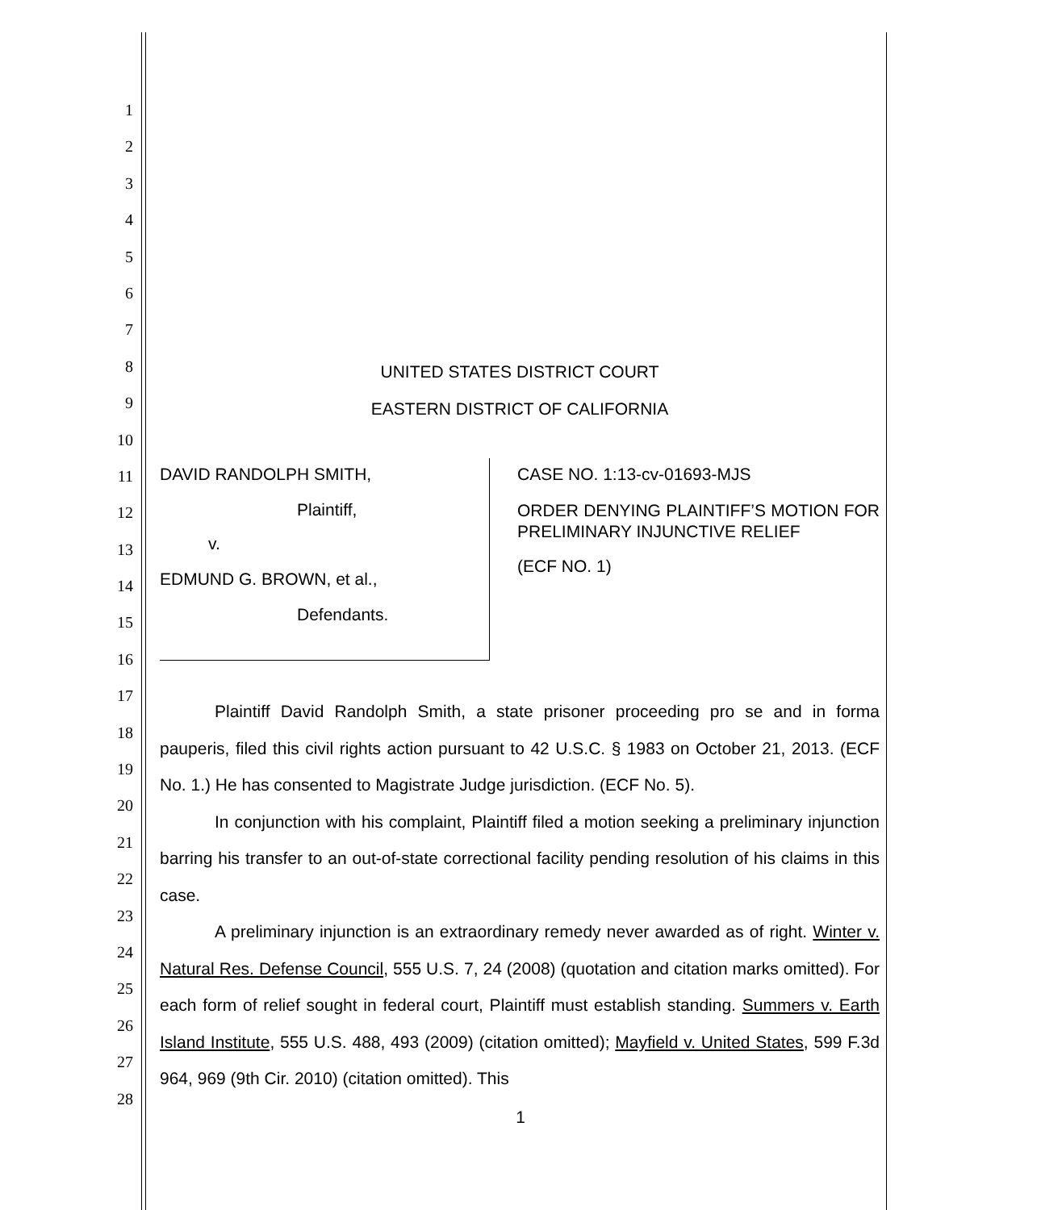1
2
3
4
5
6
7
8
9
10
11
12
13
14
15
16
17
18
19
20
21
22
23
24
25
26
27
28
UNITED STATES DISTRICT COURT
EASTERN DISTRICT OF CALIFORNIA
DAVID RANDOLPH SMITH,
Plaintiff,
v.
EDMUND G. BROWN, et al.,
Defendants.
CASE NO. 1:13-cv-01693-MJS
ORDER DENYING PLAINTIFF’S MOTION FOR PRELIMINARY INJUNCTIVE RELIEF
(ECF NO. 1)
Plaintiff David Randolph Smith, a state prisoner proceeding pro se and in forma pauperis, filed this civil rights action pursuant to 42 U.S.C. § 1983 on October 21, 2013. (ECF No. 1.) He has consented to Magistrate Judge jurisdiction. (ECF No. 5).
In conjunction with his complaint, Plaintiff filed a motion seeking a preliminary injunction barring his transfer to an out-of-state correctional facility pending resolution of his claims in this case.
A preliminary injunction is an extraordinary remedy never awarded as of right. Winter v. Natural Res. Defense Council, 555 U.S. 7, 24 (2008) (quotation and citation marks omitted). For each form of relief sought in federal court, Plaintiff must establish standing. Summers v. Earth Island Institute, 555 U.S. 488, 493 (2009) (citation omitted); Mayfield v. United States, 599 F.3d 964, 969 (9th Cir. 2010) (citation omitted). This
1